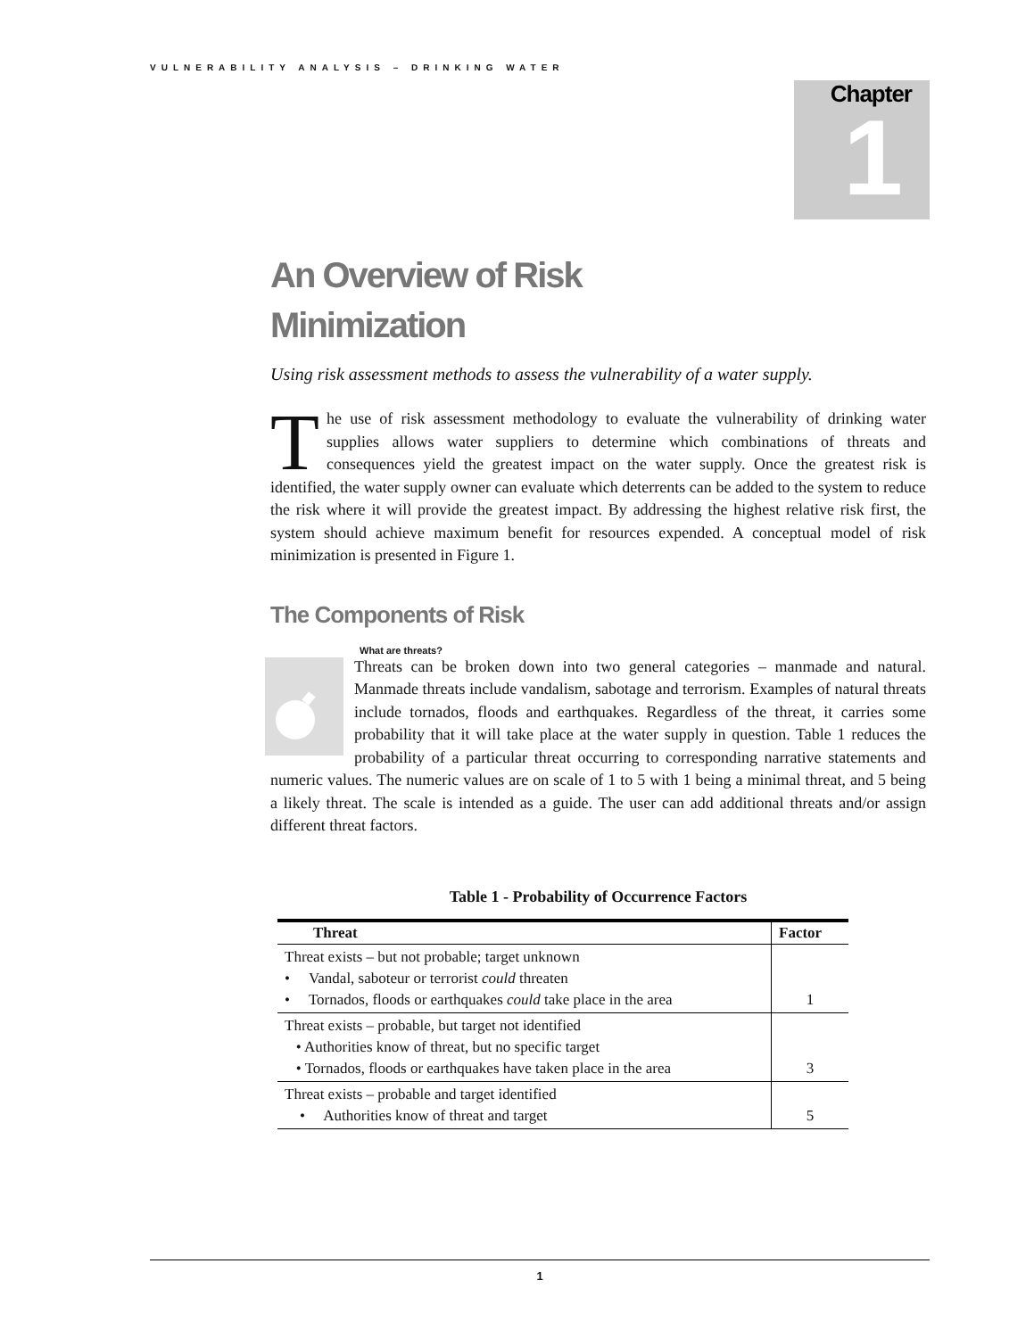VULNERABILITY ANALYSIS – DRINKING WATER
Chapter
1
An Overview of Risk
Minimization
Using risk assessment methods to assess the vulnerability of a water supply.
The use of risk assessment methodology to evaluate the vulnerability of drinking water supplies allows water suppliers to determine which combinations of threats and consequences yield the greatest impact on the water supply. Once the greatest risk is identified, the water supply owner can evaluate which deterrents can be added to the system to reduce the risk where it will provide the greatest impact. By addressing the highest relative risk first, the system should achieve maximum benefit for resources expended. A conceptual model of risk minimization is presented in Figure 1.
The Components of Risk
What are threats?
Threats can be broken down into two general categories – manmade and natural. Manmade threats include vandalism, sabotage and terrorism. Examples of natural threats include tornados, floods and earthquakes. Regardless of the threat, it carries some probability that it will take place at the water supply in question. Table 1 reduces the probability of a particular threat occurring to corresponding narrative statements and numeric values. The numeric values are on scale of 1 to 5 with 1 being a minimal threat, and 5 being a likely threat. The scale is intended as a guide. The user can add additional threats and/or assign different threat factors.
Table 1 - Probability of Occurrence Factors
| Threat | Factor |
| --- | --- |
| Threat exists – but not probable; target unknown • Vandal, saboteur or terrorist could threaten • Tornados, floods or earthquakes could take place in the area | 1 |
| Threat exists – probable, but target not identified • Authorities know of threat, but no specific target • Tornados, floods or earthquakes have taken place in the area | 3 |
| Threat exists – probable and target identified • Authorities know of threat and target | 5 |
1